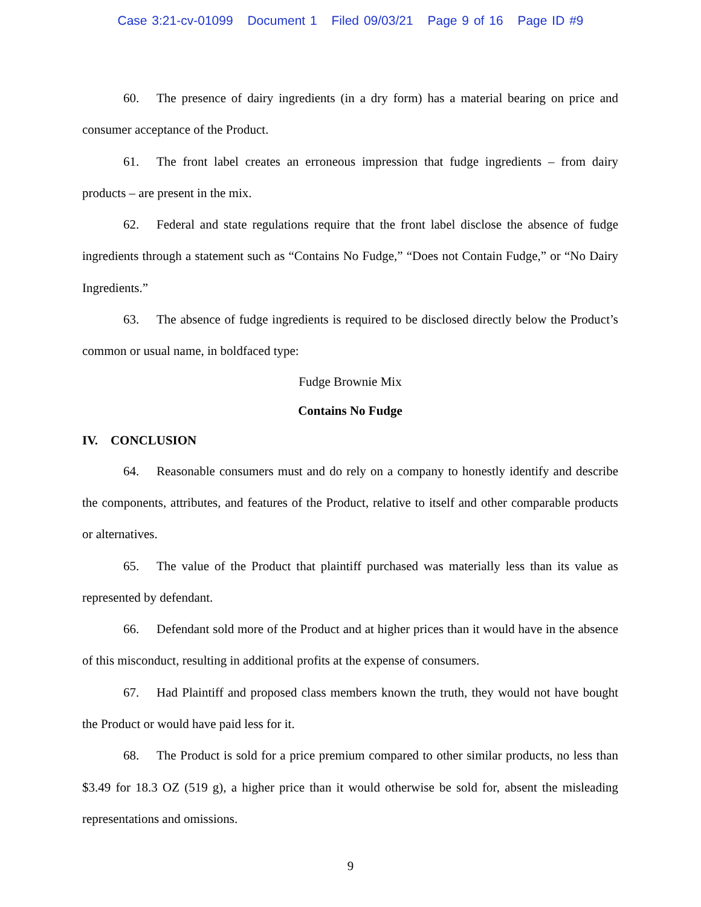Case 3:21-cv-01099 Document 1 Filed 09/03/21 Page 9 of 16 Page ID #9
60. The presence of dairy ingredients (in a dry form) has a material bearing on price and consumer acceptance of the Product.
61. The front label creates an erroneous impression that fudge ingredients – from dairy products – are present in the mix.
62. Federal and state regulations require that the front label disclose the absence of fudge ingredients through a statement such as “Contains No Fudge,” “Does not Contain Fudge,” or “No Dairy Ingredients.”
63. The absence of fudge ingredients is required to be disclosed directly below the Product’s common or usual name, in boldfaced type:
Fudge Brownie Mix
Contains No Fudge
IV. CONCLUSION
64. Reasonable consumers must and do rely on a company to honestly identify and describe the components, attributes, and features of the Product, relative to itself and other comparable products or alternatives.
65. The value of the Product that plaintiff purchased was materially less than its value as represented by defendant.
66. Defendant sold more of the Product and at higher prices than it would have in the absence of this misconduct, resulting in additional profits at the expense of consumers.
67. Had Plaintiff and proposed class members known the truth, they would not have bought the Product or would have paid less for it.
68. The Product is sold for a price premium compared to other similar products, no less than $3.49 for 18.3 OZ (519 g), a higher price than it would otherwise be sold for, absent the misleading representations and omissions.
9